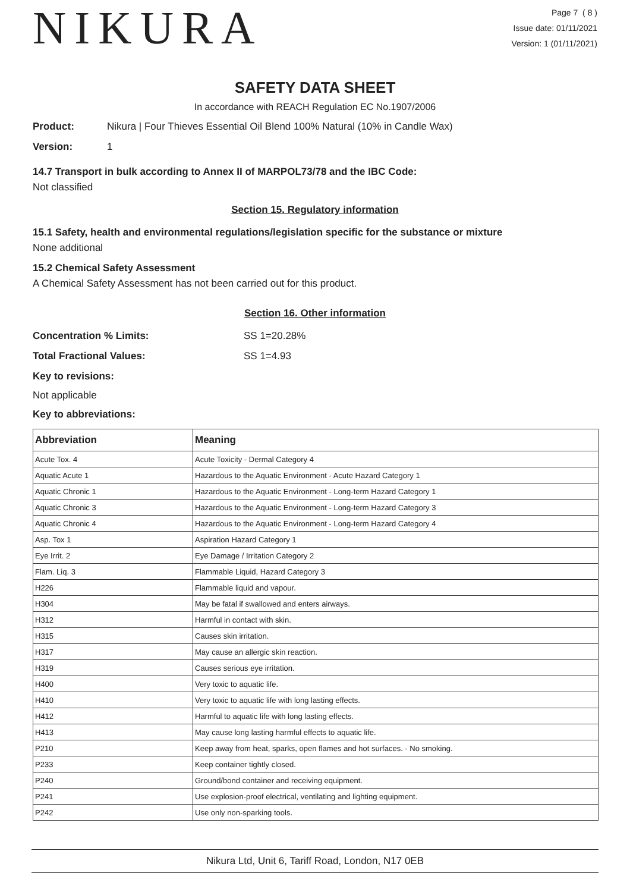NIKURA
Page 7 ( 8 )
Issue date: 01/11/2021
Version: 1 (01/11/2021)
SAFETY DATA SHEET
In accordance with REACH Regulation EC No.1907/2006
Product: Nikura | Four Thieves Essential Oil Blend 100% Natural (10% in Candle Wax)
Version: 1
14.7 Transport in bulk according to Annex II of MARPOL73/78 and the IBC Code:
Not classified
Section 15. Regulatory information
15.1 Safety, health and environmental regulations/legislation specific for the substance or mixture
None additional
15.2 Chemical Safety Assessment
A Chemical Safety Assessment has not been carried out for this product.
Section 16. Other information
Concentration % Limits: SS 1=20.28%
Total Fractional Values: SS 1=4.93
Key to revisions:
Not applicable
Key to abbreviations:
| Abbreviation | Meaning |
| --- | --- |
| Acute Tox. 4 | Acute Toxicity - Dermal Category 4 |
| Aquatic Acute 1 | Hazardous to the Aquatic Environment - Acute Hazard Category 1 |
| Aquatic Chronic 1 | Hazardous to the Aquatic Environment - Long-term Hazard Category 1 |
| Aquatic Chronic 3 | Hazardous to the Aquatic Environment - Long-term Hazard Category 3 |
| Aquatic Chronic 4 | Hazardous to the Aquatic Environment - Long-term Hazard Category 4 |
| Asp. Tox 1 | Aspiration Hazard Category 1 |
| Eye Irrit. 2 | Eye Damage / Irritation Category 2 |
| Flam. Liq. 3 | Flammable Liquid, Hazard Category 3 |
| H226 | Flammable liquid and vapour. |
| H304 | May be fatal if swallowed and enters airways. |
| H312 | Harmful in contact with skin. |
| H315 | Causes skin irritation. |
| H317 | May cause an allergic skin reaction. |
| H319 | Causes serious eye irritation. |
| H400 | Very toxic to aquatic life. |
| H410 | Very toxic to aquatic life with long lasting effects. |
| H412 | Harmful to aquatic life with long lasting effects. |
| H413 | May cause long lasting harmful effects to aquatic life. |
| P210 | Keep away from heat, sparks, open flames and hot surfaces. - No smoking. |
| P233 | Keep container tightly closed. |
| P240 | Ground/bond container and receiving equipment. |
| P241 | Use explosion-proof electrical, ventilating and lighting equipment. |
| P242 | Use only non-sparking tools. |
Nikura Ltd, Unit 6, Tariff Road, London, N17 0EB